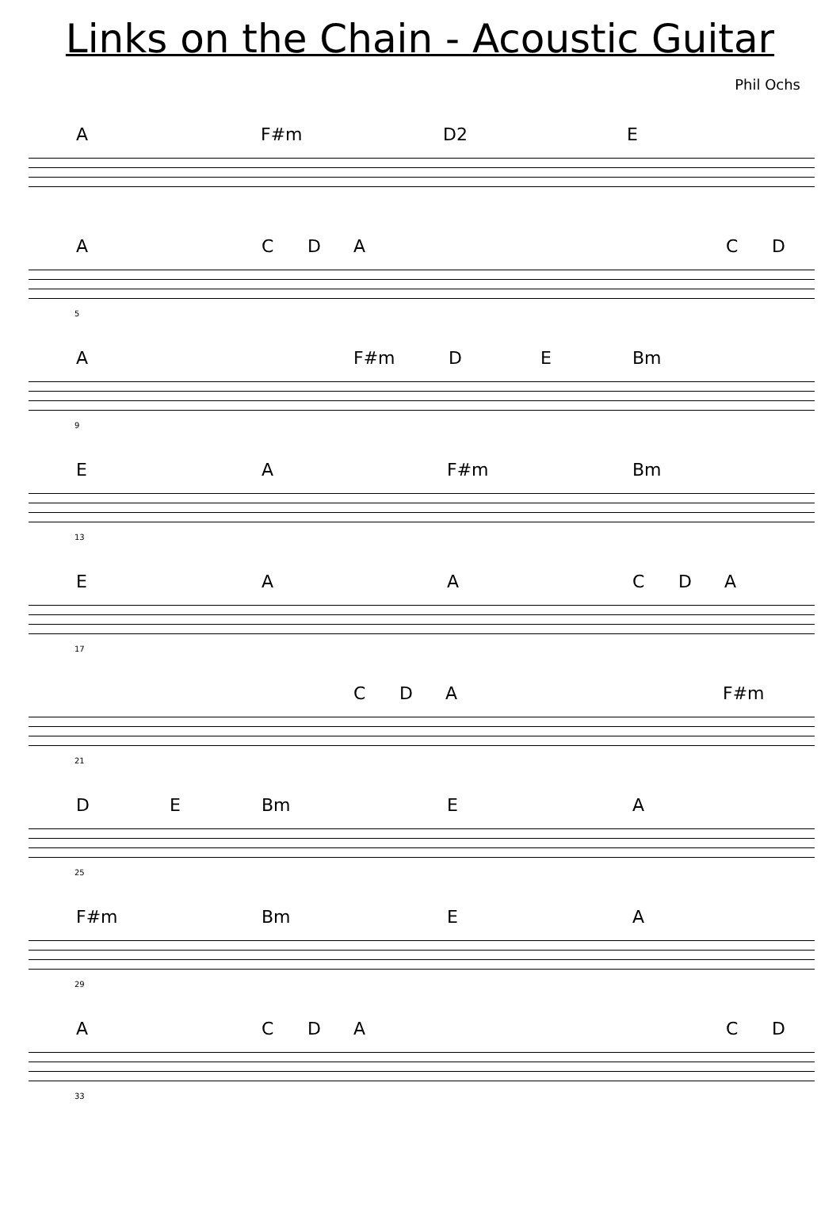Links on the Chain - Acoustic Guitar
Phil Ochs
A F#m D2 E
ACDACD
5
A F#m DE Bm
9
EA F#m Bm
13
EAACDA
17
CDA F#m
21
DE Bm EA
25
F#m Bm EA
29
ACDACD
33